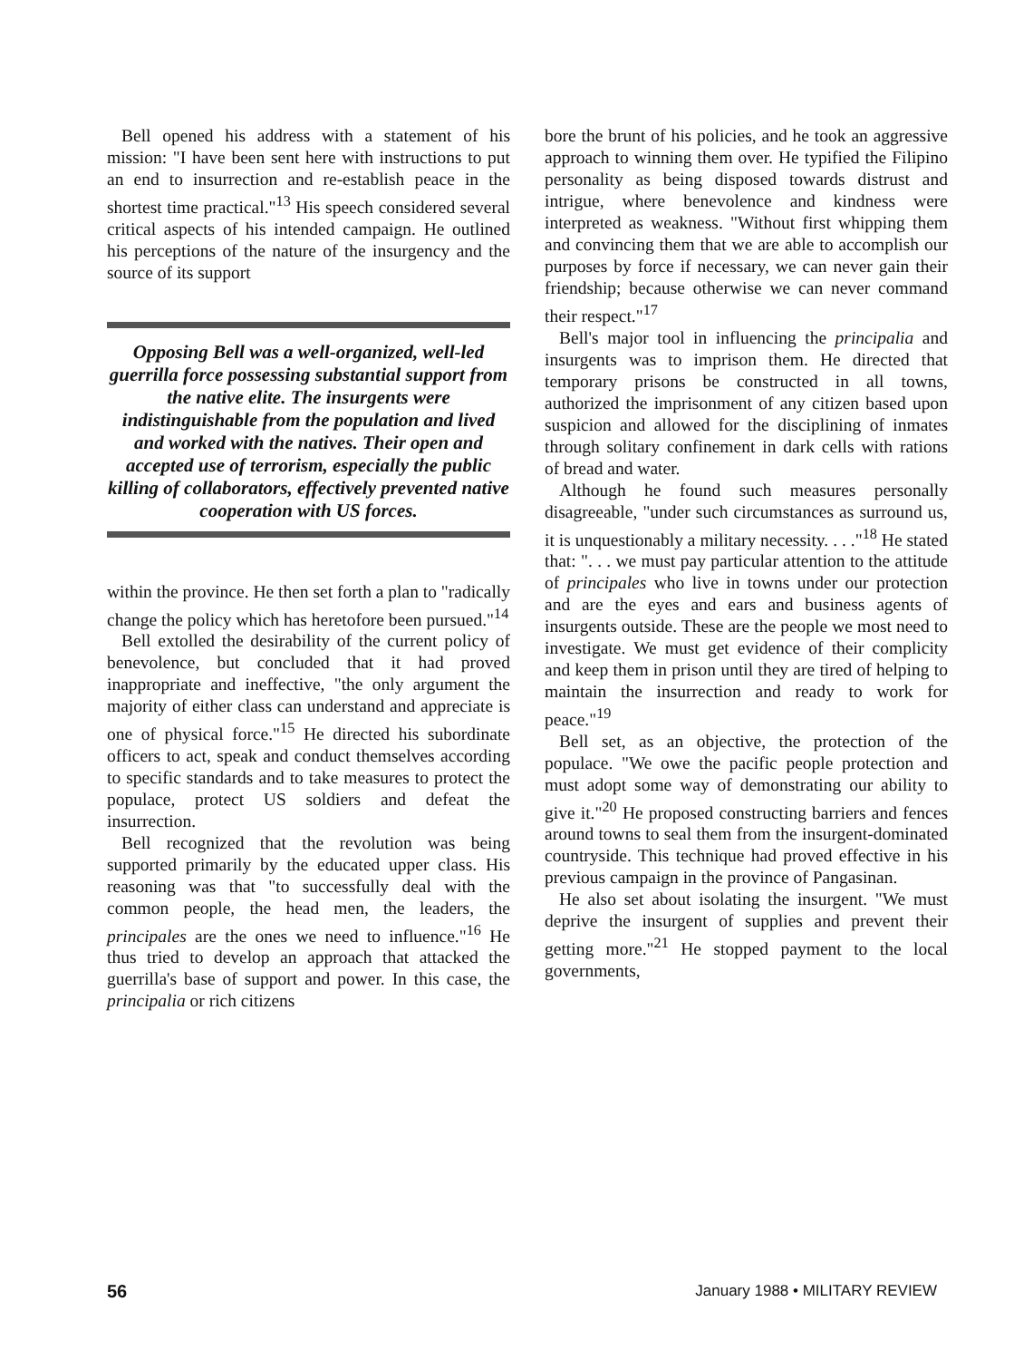Bell opened his address with a statement of his mission: "I have been sent here with instructions to put an end to insurrection and re-establish peace in the shortest time practical."<sup>13</sup> His speech considered several critical aspects of his intended campaign. He outlined his perceptions of the nature of the insurgency and the source of its support
Opposing Bell was a well-organized, well-led guerrilla force possessing substantial support from the native elite. The insurgents were indistinguishable from the population and lived and worked with the natives. Their open and accepted use of terrorism, especially the public killing of collaborators, effectively prevented native cooperation with US forces.
within the province. He then set forth a plan to "radically change the policy which has heretofore been pursued."<sup>14</sup>
Bell extolled the desirability of the current policy of benevolence, but concluded that it had proved inappropriate and ineffective, "the only argument the majority of either class can understand and appreciate is one of physical force."<sup>15</sup> He directed his subordinate officers to act, speak and conduct themselves according to specific standards and to take measures to protect the populace, protect US soldiers and defeat the insurrection.
Bell recognized that the revolution was being supported primarily by the educated upper class. His reasoning was that "to successfully deal with the common people, the head men, the leaders, the principales are the ones we need to influence."<sup>16</sup> He thus tried to develop an approach that attacked the guerrilla's base of support and power. In this case, the principalia or rich citizens
bore the brunt of his policies, and he took an aggressive approach to winning them over. He typified the Filipino personality as being disposed towards distrust and intrigue, where benevolence and kindness were interpreted as weakness. "Without first whipping them and convincing them that we are able to accomplish our purposes by force if necessary, we can never gain their friendship; because otherwise we can never command their respect."<sup>17</sup>
Bell's major tool in influencing the principalia and insurgents was to imprison them. He directed that temporary prisons be constructed in all towns, authorized the imprisonment of any citizen based upon suspicion and allowed for the disciplining of inmates through solitary confinement in dark cells with rations of bread and water.
Although he found such measures personally disagreeable, "under such circumstances as surround us, it is unquestionably a military necessity. . . ."<sup>18</sup> He stated that: ". . . we must pay particular attention to the attitude of principales who live in towns under our protection and are the eyes and ears and business agents of insurgents outside. These are the people we most need to investigate. We must get evidence of their complicity and keep them in prison until they are tired of helping to maintain the insurrection and ready to work for peace."<sup>19</sup>
Bell set, as an objective, the protection of the populace. "We owe the pacific people protection and must adopt some way of demonstrating our ability to give it."<sup>20</sup> He proposed constructing barriers and fences around towns to seal them from the insurgent-dominated countryside. This technique had proved effective in his previous campaign in the province of Pangasinan.
He also set about isolating the insurgent. "We must deprive the insurgent of supplies and prevent their getting more."<sup>21</sup> He stopped payment to the local governments,
56 January 1988 • MILITARY REVIEW